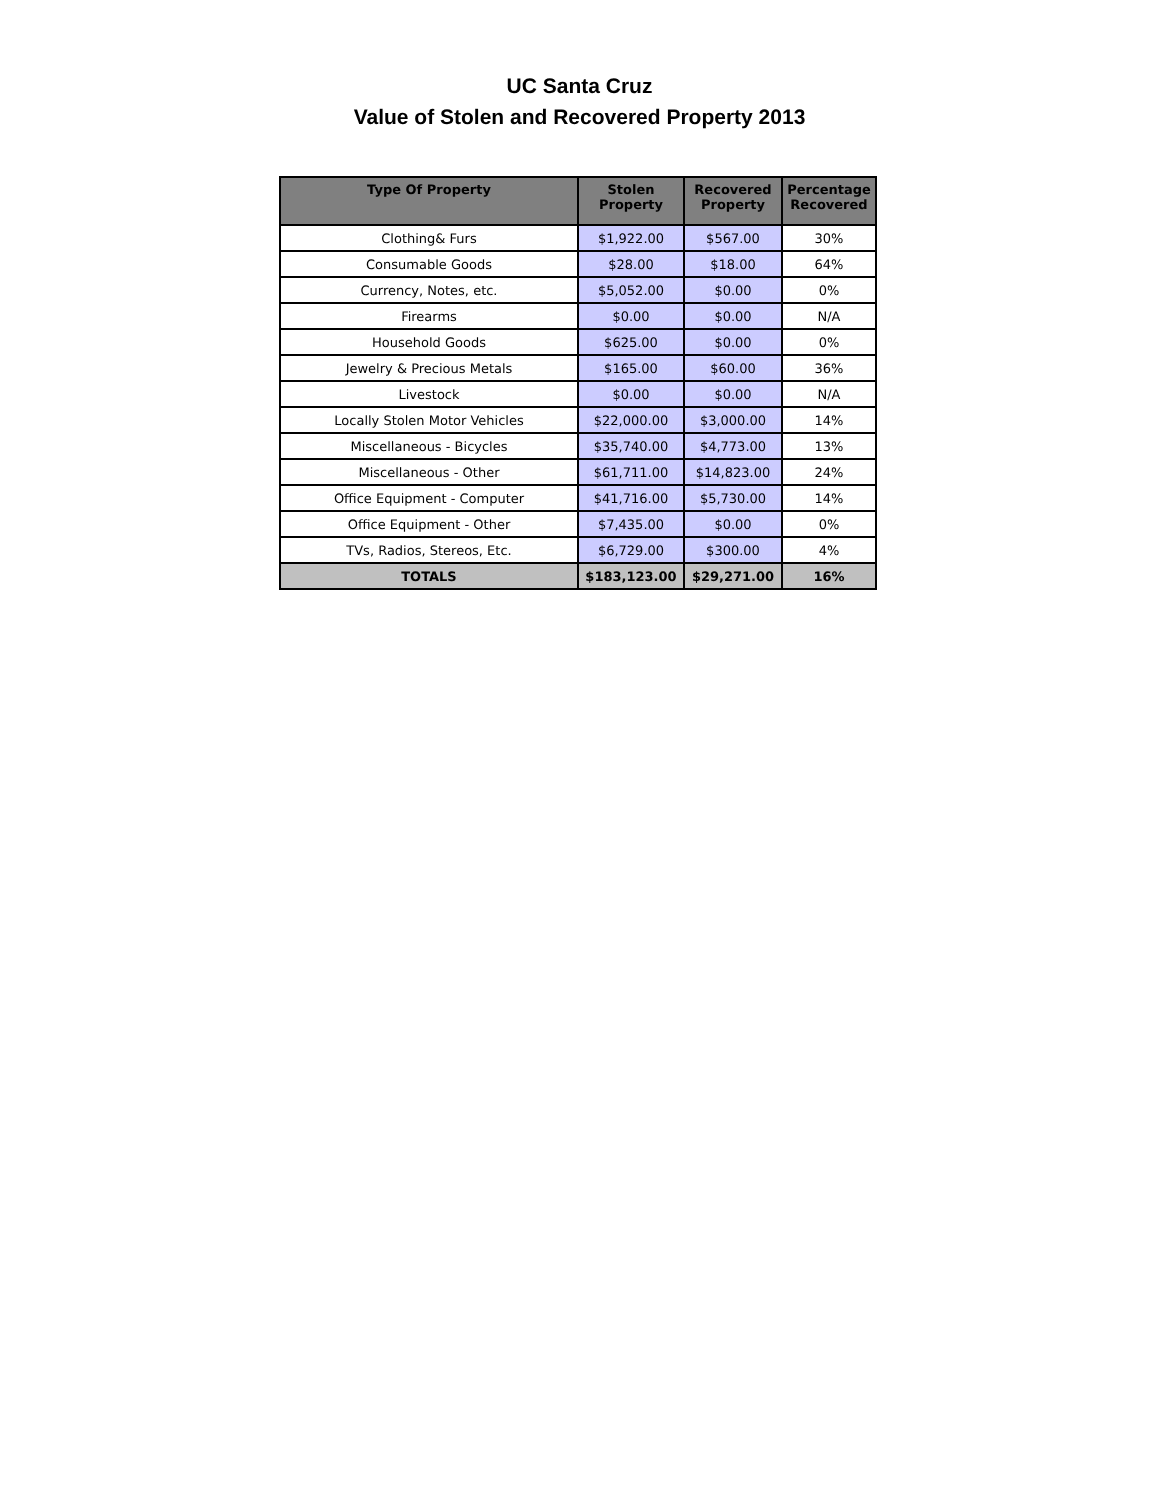UC Santa Cruz
Value of Stolen and Recovered Property 2013
| Type Of Property | Stolen Property | Recovered Property | Percentage Recovered |
| --- | --- | --- | --- |
| Clothing& Furs | $1,922.00 | $567.00 | 30% |
| Consumable Goods | $28.00 | $18.00 | 64% |
| Currency, Notes, etc. | $5,052.00 | $0.00 | 0% |
| Firearms | $0.00 | $0.00 | N/A |
| Household Goods | $625.00 | $0.00 | 0% |
| Jewelry & Precious Metals | $165.00 | $60.00 | 36% |
| Livestock | $0.00 | $0.00 | N/A |
| Locally Stolen Motor Vehicles | $22,000.00 | $3,000.00 | 14% |
| Miscellaneous - Bicycles | $35,740.00 | $4,773.00 | 13% |
| Miscellaneous - Other | $61,711.00 | $14,823.00 | 24% |
| Office Equipment - Computer | $41,716.00 | $5,730.00 | 14% |
| Office Equipment - Other | $7,435.00 | $0.00 | 0% |
| TVs, Radios, Stereos, Etc. | $6,729.00 | $300.00 | 4% |
| TOTALS | $183,123.00 | $29,271.00 | 16% |